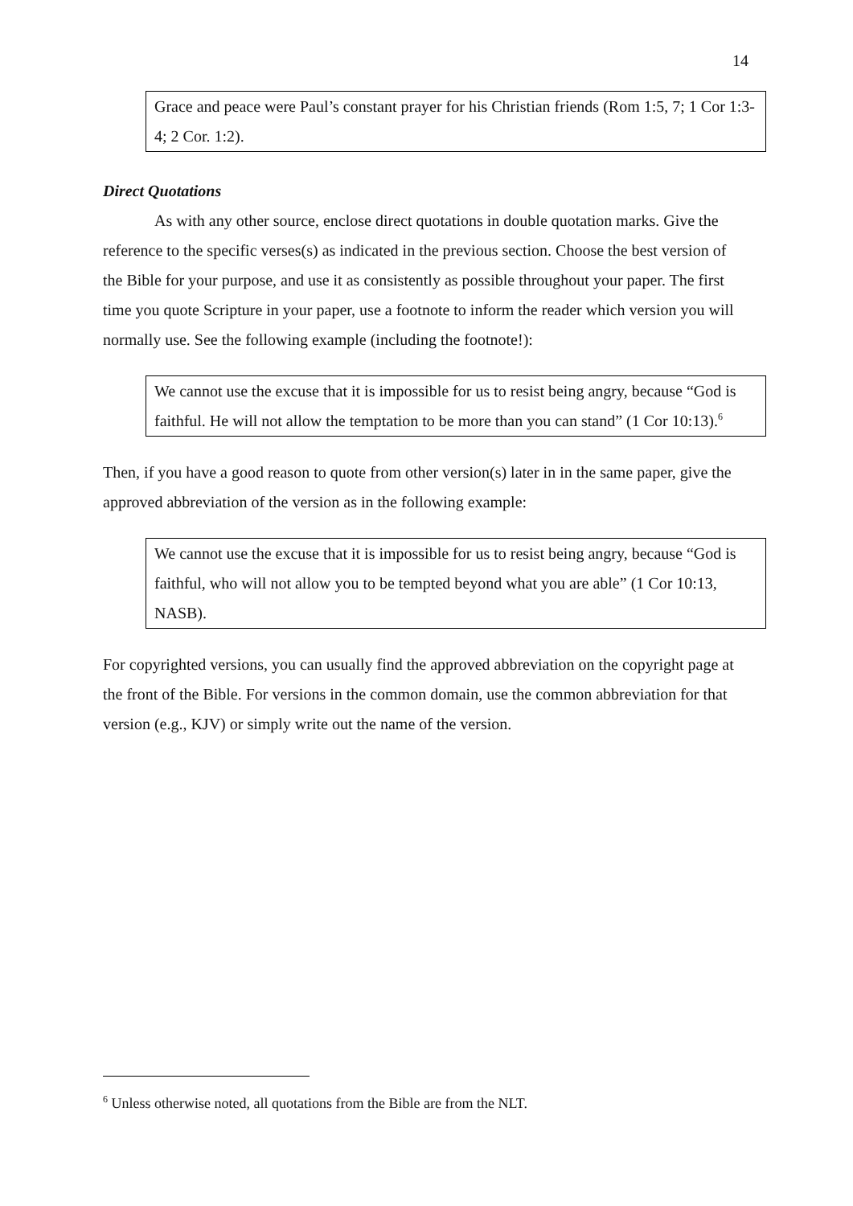14
Grace and peace were Paul’s constant prayer for his Christian friends (Rom 1:5, 7; 1 Cor 1:3-4; 2 Cor. 1:2).
Direct Quotations
As with any other source, enclose direct quotations in double quotation marks. Give the reference to the specific verses(s) as indicated in the previous section. Choose the best version of the Bible for your purpose, and use it as consistently as possible throughout your paper. The first time you quote Scripture in your paper, use a footnote to inform the reader which version you will normally use. See the following example (including the footnote!):
We cannot use the excuse that it is impossible for us to resist being angry, because “God is faithful. He will not allow the temptation to be more than you can stand” (1 Cor 10:13).<sup>6</sup>
Then, if you have a good reason to quote from other version(s) later in in the same paper, give the approved abbreviation of the version as in the following example:
We cannot use the excuse that it is impossible for us to resist being angry, because “God is faithful, who will not allow you to be tempted beyond what you are able” (1 Cor 10:13, NASB).
For copyrighted versions, you can usually find the approved abbreviation on the copyright page at the front of the Bible. For versions in the common domain, use the common abbreviation for that version (e.g., KJV) or simply write out the name of the version.
<sup>6</sup> Unless otherwise noted, all quotations from the Bible are from the NLT.